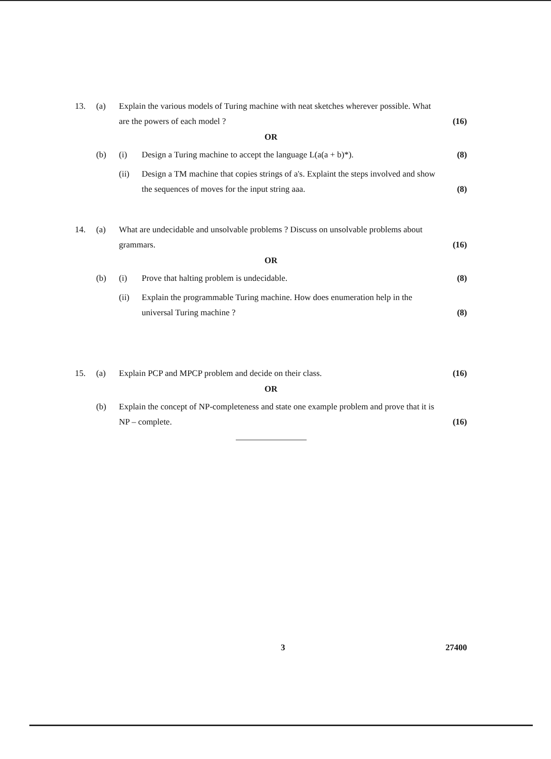13.
(a)
Explain the various models of Turing machine with neat sketches wherever possible. What are the powers of each model ?
(16)
OR
(b)
(i)
Design a Turing machine to accept the language L(a(a + b)*).
(8)
(ii)
Design a TM machine that copies strings of a's. Explaint the steps involved and show the sequences of moves for the input string aaa.
(8)
14.
(a)
What are undecidable and unsolvable problems ? Discuss on unsolvable problems about grammars.
(16)
OR
(b)
(i)
Prove that halting problem is undecidable.
(8)
(ii)
Explain the programmable Turing machine. How does enumeration help in the universal Turing machine ?
(8)
15.
(a)
Explain PCP and MPCP problem and decide on their class.
(16)
OR
(b)
Explain the concept of NP-completeness and state one example problem and prove that it is NP – complete.
(16)
3 27400